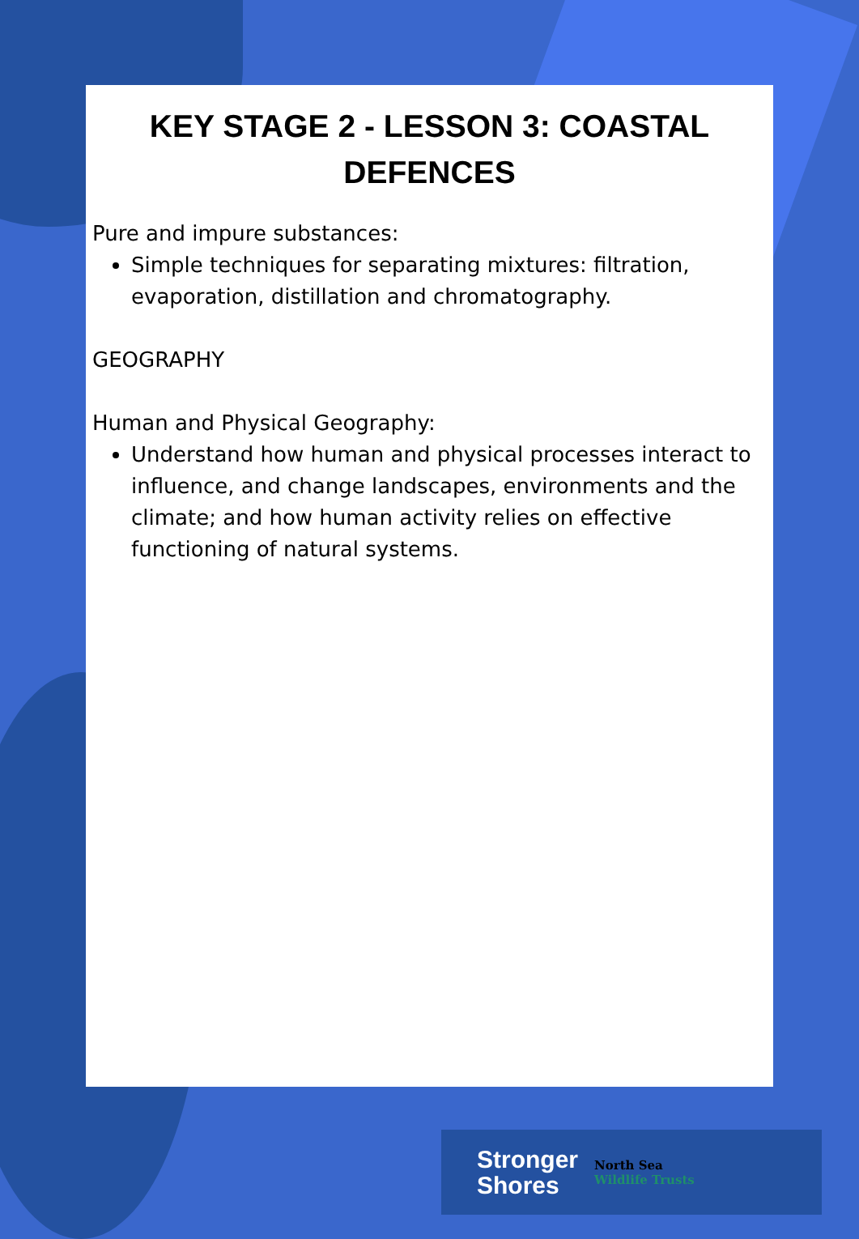KEY STAGE 2 - LESSON 3: COASTAL DEFENCES
Pure and impure substances:
Simple techniques for separating mixtures: filtration, evaporation, distillation and chromatography.
GEOGRAPHY
Human and Physical Geography:
Understand how human and physical processes interact to influence, and change landscapes, environments and the climate; and how human activity relies on effective functioning of natural systems.
Stronger
Shores
North Sea
Wildlife Trusts